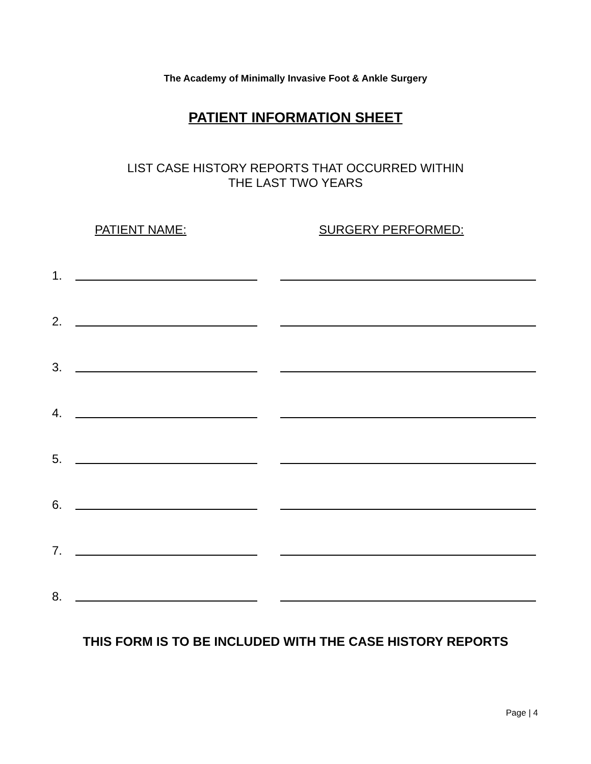The Academy of Minimally Invasive Foot & Ankle Surgery
PATIENT INFORMATION SHEET
LIST CASE HISTORY REPORTS THAT OCCURRED WITHIN
THE LAST TWO YEARS
PATIENT NAME: SURGERY PERFORMED:
1.
2.
3.
4.
5.
6.
7.
8.
THIS FORM IS TO BE INCLUDED WITH THE CASE HISTORY REPORTS
Page | 4